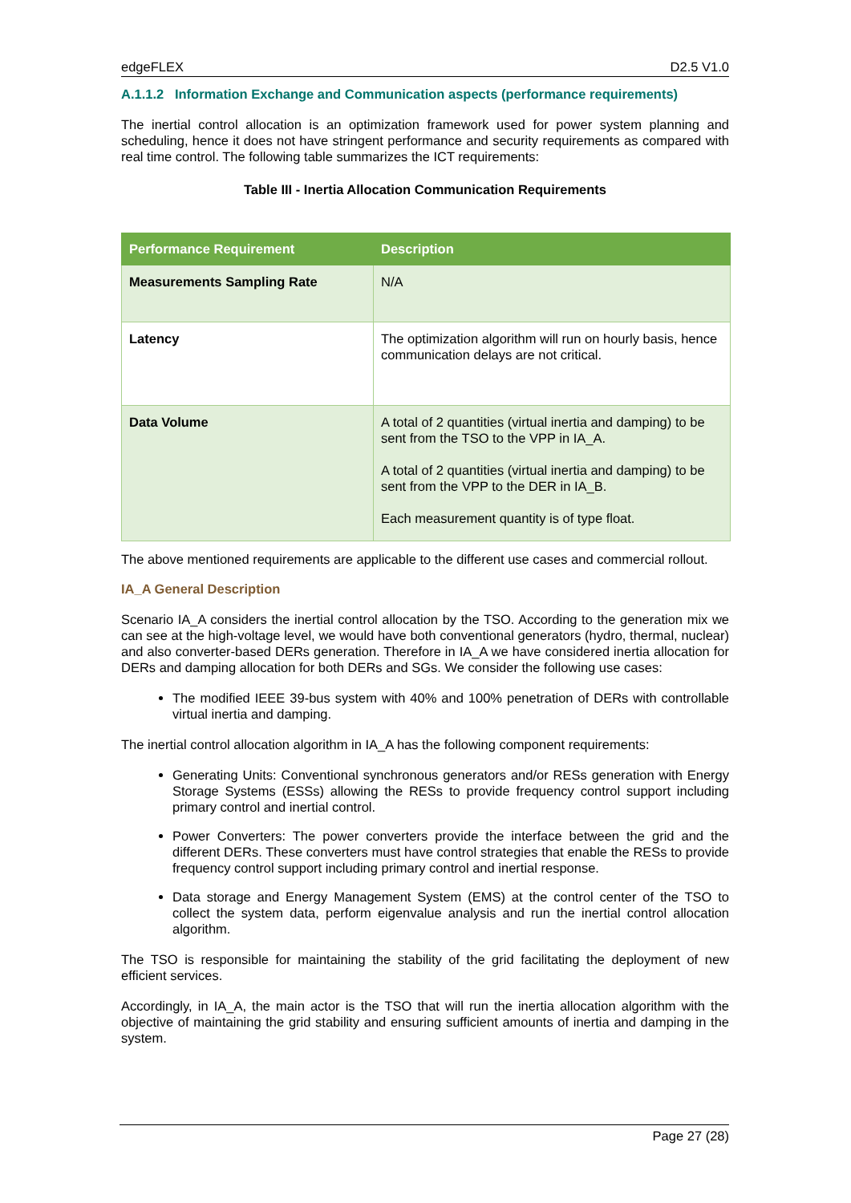edgeFLEX D2.5 V1.0
A.1.1.2 Information Exchange and Communication aspects (performance requirements)
The inertial control allocation is an optimization framework used for power system planning and scheduling, hence it does not have stringent performance and security requirements as compared with real time control. The following table summarizes the ICT requirements:
Table III - Inertia Allocation Communication Requirements
| Performance Requirement | Description |
| --- | --- |
| Measurements Sampling Rate | N/A |
| Latency | The optimization algorithm will run on hourly basis, hence communication delays are not critical. |
| Data Volume | A total of 2 quantities (virtual inertia and damping) to be sent from the TSO to the VPP in IA_A. A total of 2 quantities (virtual inertia and damping) to be sent from the VPP to the DER in IA_B. Each measurement quantity is of type float. |
The above mentioned requirements are applicable to the different use cases and commercial rollout.
IA_A General Description
Scenario IA_A considers the inertial control allocation by the TSO. According to the generation mix we can see at the high-voltage level, we would have both conventional generators (hydro, thermal, nuclear) and also converter-based DERs generation. Therefore in IA_A we have considered inertia allocation for DERs and damping allocation for both DERs and SGs. We consider the following use cases:
The modified IEEE 39-bus system with 40% and 100% penetration of DERs with controllable virtual inertia and damping.
The inertial control allocation algorithm in IA_A has the following component requirements:
Generating Units: Conventional synchronous generators and/or RESs generation with Energy Storage Systems (ESSs) allowing the RESs to provide frequency control support including primary control and inertial control.
Power Converters: The power converters provide the interface between the grid and the different DERs. These converters must have control strategies that enable the RESs to provide frequency control support including primary control and inertial response.
Data storage and Energy Management System (EMS) at the control center of the TSO to collect the system data, perform eigenvalue analysis and run the inertial control allocation algorithm.
The TSO is responsible for maintaining the stability of the grid facilitating the deployment of new efficient services.
Accordingly, in IA_A, the main actor is the TSO that will run the inertia allocation algorithm with the objective of maintaining the grid stability and ensuring sufficient amounts of inertia and damping in the system.
Page 27 (28)